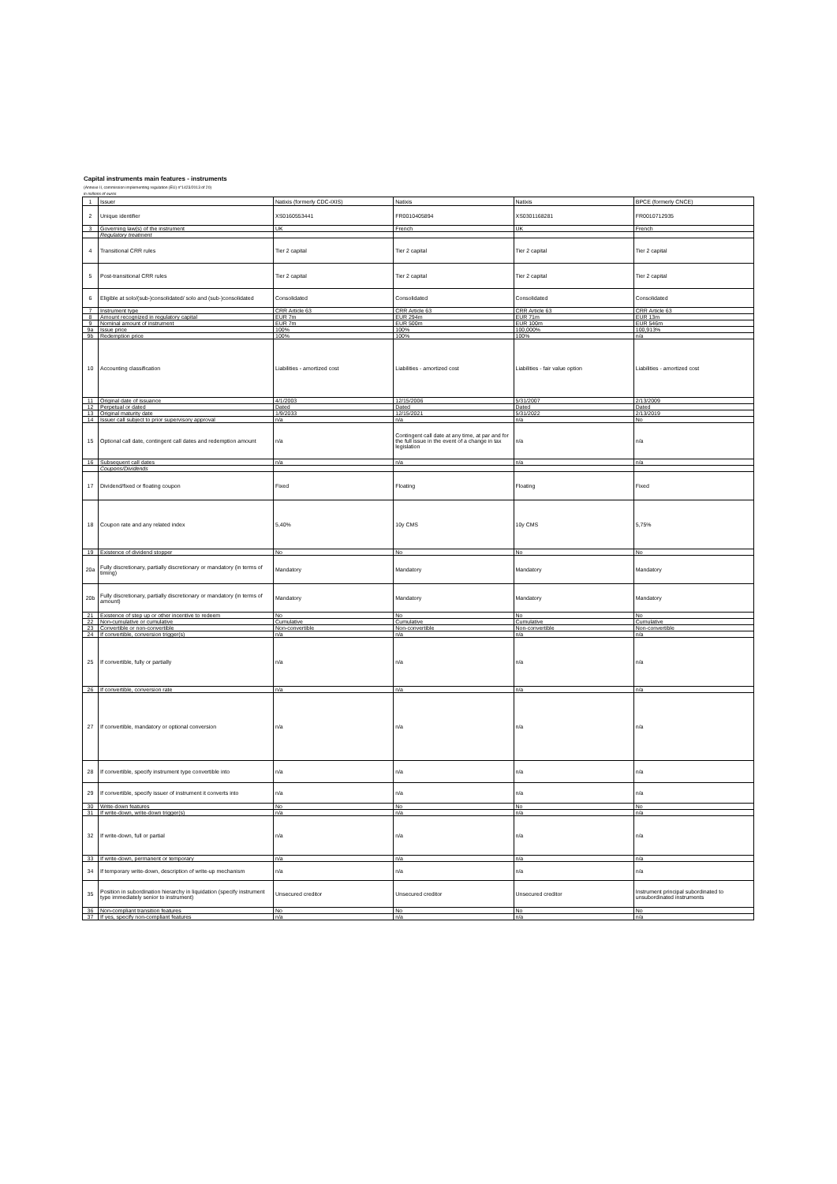Capital instruments main features - instruments
(Annexe II, commission implementing regulation (EU) n°1423/2013 of 20)
in millions of euros
| 1 | Issuer | Natixis (formerly CDC-IXIS) | Natixis | Natixis | BPCE (formerly CNCE) |
| 2 | Unique identifier | XS0160553441 | FR0010405894 | XS0301168281 | FR0010712935 |
| 3 | Governing law(s) of the instrument | UK | French | UK | French |
| | Regulatory treatment | | | | |
| 4 | Transitional CRR rules | Tier 2 capital | Tier 2 capital | Tier 2 capital | Tier 2 capital |
| 5 | Post-transitional CRR rules | Tier 2 capital | Tier 2 capital | Tier 2 capital | Tier 2 capital |
| 6 | Eligible at solo/(sub-)consolidated/ solo and (sub-)consolidated | Consolidated | Consolidated | Consolidated | Consolidated |
| 7 | Instrument type | CRR Article 63 | CRR Article 63 | CRR Article 63 | CRR Article 63 |
| 8 | Amount recognized in regulatory capital | EUR 7m | EUR 294m | EUR 71m | EUR 13m |
| 9 | Nominal amount of instrument | EUR 7m | EUR 500m | EUR 100m | EUR 546m |
| 9a | Issue price | 100% | 100% | 100,000% | 100,913% |
| 9b | Redemption price | 100% | 100% | 100% | n/a |
| 10 | Accounting classification | Liabilities - amortized cost | Liabilities - amortized cost | Liabilities - fair value option | Liabilities - amortized cost |
| 11 | Original date of issuance | 4/1/2003 | 12/15/2006 | 5/31/2007 | 2/13/2009 |
| 12 | Perpetual or dated | Dated | Dated | Dated | Dated |
| 13 | Original maturity date | 1/9/2033 | 12/15/2021 | 5/31/2022 | 2/13/2019 |
| 14 | Issuer call subject to prior supervisory approval | n/a | n/a | n/a | No |
| 15 | Optional call date, contingent call dates and redemption amount | n/a | Contingent call date at any time, at par and for the full issue in the event of a change in tax legislation | n/a | n/a |
| 16 | Subsequent call dates | n/a | n/a | n/a | n/a |
| | Coupons/Dividends | | | | |
| 17 | Dividend/fixed or floating coupon | Fixed | Floating | Floating | Fixed |
| 18 | Coupon rate and any related index | 5,40% | 10y CMS | 10y CMS | 5,75% |
| 19 | Existence of dividend stopper | No | No | No | No |
| 20a | Fully discretionary, partially discretionary or mandatory (in terms of timing) | Mandatory | Mandatory | Mandatory | Mandatory |
| 20b | Fully discretionary, partially discretionary or mandatory (in terms of amount) | Mandatory | Mandatory | Mandatory | Mandatory |
| 21 | Existence of step up or other incentive to redeem | No | No | No | No |
| 22 | Non-cumulative or cumulative | Cumulative | Cumulative | Cumulative | Cumulative |
| 23 | Convertible or non-convertible | Non-convertible | Non-convertible | Non-convertible | Non-convertible |
| 24 | If convertible, conversion trigger(s) | n/a | n/a | n/a | n/a |
| 25 | If convertible, fully or partially | n/a | n/a | n/a | n/a |
| 26 | If convertible, conversion rate | n/a | n/a | n/a | n/a |
| 27 | If convertible, mandatory or optional conversion | n/a | n/a | n/a | n/a |
| 28 | If convertible, specify instrument type convertible into | n/a | n/a | n/a | n/a |
| 29 | If convertible, specify issuer of instrument it converts into | n/a | n/a | n/a | n/a |
| 30 | Write-down features | No | No | No | No |
| 31 | If write-down, write-down trigger(s) | n/a | n/a | n/a | n/a |
| 32 | If write-down, full or partial | n/a | n/a | n/a | n/a |
| 33 | If write-down, permanent or temporary | n/a | n/a | n/a | n/a |
| 34 | If temporary write-down, description of write-up mechanism | n/a | n/a | n/a | n/a |
| 35 | Position in subordination hierarchy in liquidation (specify instrument type immediately senior to instrument) | Unsecured creditor | Unsecured creditor | Unsecured creditor | Instrument principal subordinated to unsubordinated instruments |
| 36 | Non-compliant transition features | No | No | No | No |
| 37 | If yes, specify non-compliant features | n/a | n/a | n/a | n/a |